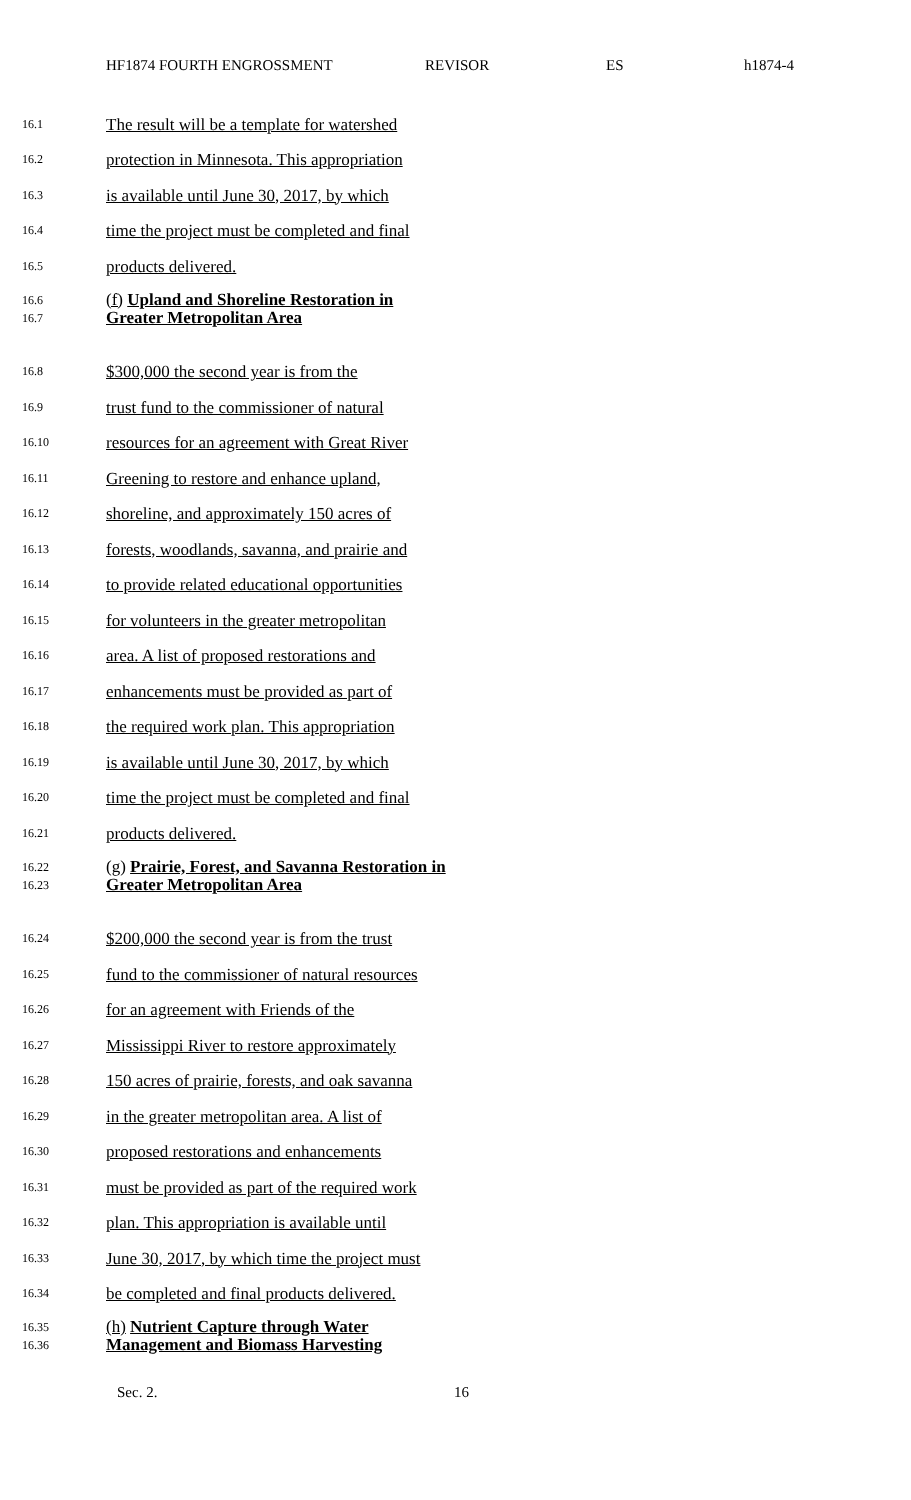HF1874 FOURTH ENGROSSMENT REVISOR ES h1874-4
16.1 The result will be a template for watershed
16.2 protection in Minnesota. This appropriation
16.3 is available until June 30, 2017, by which
16.4 time the project must be completed and final
16.5 products delivered.
16.6
16.7 (f) Upland and Shoreline Restoration in
Greater Metropolitan Area
16.8 $300,000 the second year is from the
16.9 trust fund to the commissioner of natural
16.10 resources for an agreement with Great River
16.11 Greening to restore and enhance upland,
16.12 shoreline, and approximately 150 acres of
16.13 forests, woodlands, savanna, and prairie and
16.14 to provide related educational opportunities
16.15 for volunteers in the greater metropolitan
16.16 area. A list of proposed restorations and
16.17 enhancements must be provided as part of
16.18 the required work plan. This appropriation
16.19 is available until June 30, 2017, by which
16.20 time the project must be completed and final
16.21 products delivered.
16.22
16.23 (g) Prairie, Forest, and Savanna Restoration in
Greater Metropolitan Area
16.24 $200,000 the second year is from the trust
16.25 fund to the commissioner of natural resources
16.26 for an agreement with Friends of the
16.27 Mississippi River to restore approximately
16.28 150 acres of prairie, forests, and oak savanna
16.29 in the greater metropolitan area. A list of
16.30 proposed restorations and enhancements
16.31 must be provided as part of the required work
16.32 plan. This appropriation is available until
16.33 June 30, 2017, by which time the project must
16.34 be completed and final products delivered.
16.35
16.36 (h) Nutrient Capture through Water
Management and Biomass Harvesting
Sec. 2. 16